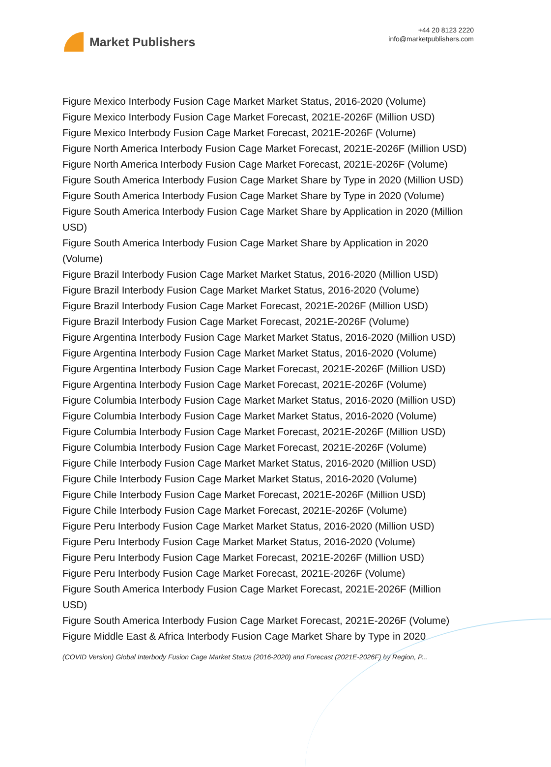Market Publishers
+44 20 8123 2220
info@marketpublishers.com
Figure Mexico Interbody Fusion Cage Market Market Status, 2016-2020 (Volume)
Figure Mexico Interbody Fusion Cage Market Forecast, 2021E-2026F (Million USD)
Figure Mexico Interbody Fusion Cage Market Forecast, 2021E-2026F (Volume)
Figure North America Interbody Fusion Cage Market Forecast, 2021E-2026F (Million USD)
Figure North America Interbody Fusion Cage Market Forecast, 2021E-2026F (Volume)
Figure South America Interbody Fusion Cage Market Share by Type in 2020 (Million USD)
Figure South America Interbody Fusion Cage Market Share by Type in 2020 (Volume)
Figure South America Interbody Fusion Cage Market Share by Application in 2020 (Million USD)
Figure South America Interbody Fusion Cage Market Share by Application in 2020 (Volume)
Figure Brazil Interbody Fusion Cage Market Market Status, 2016-2020 (Million USD)
Figure Brazil Interbody Fusion Cage Market Market Status, 2016-2020 (Volume)
Figure Brazil Interbody Fusion Cage Market Forecast, 2021E-2026F (Million USD)
Figure Brazil Interbody Fusion Cage Market Forecast, 2021E-2026F (Volume)
Figure Argentina Interbody Fusion Cage Market Market Status, 2016-2020 (Million USD)
Figure Argentina Interbody Fusion Cage Market Market Status, 2016-2020 (Volume)
Figure Argentina Interbody Fusion Cage Market Forecast, 2021E-2026F (Million USD)
Figure Argentina Interbody Fusion Cage Market Forecast, 2021E-2026F (Volume)
Figure Columbia Interbody Fusion Cage Market Market Status, 2016-2020 (Million USD)
Figure Columbia Interbody Fusion Cage Market Market Status, 2016-2020 (Volume)
Figure Columbia Interbody Fusion Cage Market Forecast, 2021E-2026F (Million USD)
Figure Columbia Interbody Fusion Cage Market Forecast, 2021E-2026F (Volume)
Figure Chile Interbody Fusion Cage Market Market Status, 2016-2020 (Million USD)
Figure Chile Interbody Fusion Cage Market Market Status, 2016-2020 (Volume)
Figure Chile Interbody Fusion Cage Market Forecast, 2021E-2026F (Million USD)
Figure Chile Interbody Fusion Cage Market Forecast, 2021E-2026F (Volume)
Figure Peru Interbody Fusion Cage Market Market Status, 2016-2020 (Million USD)
Figure Peru Interbody Fusion Cage Market Market Status, 2016-2020 (Volume)
Figure Peru Interbody Fusion Cage Market Forecast, 2021E-2026F (Million USD)
Figure Peru Interbody Fusion Cage Market Forecast, 2021E-2026F (Volume)
Figure South America Interbody Fusion Cage Market Forecast, 2021E-2026F (Million USD)
Figure South America Interbody Fusion Cage Market Forecast, 2021E-2026F (Volume)
Figure Middle East & Africa Interbody Fusion Cage Market Share by Type in 2020
(COVID Version) Global Interbody Fusion Cage Market Status (2016-2020) and Forecast (2021E-2026F) by Region, P...